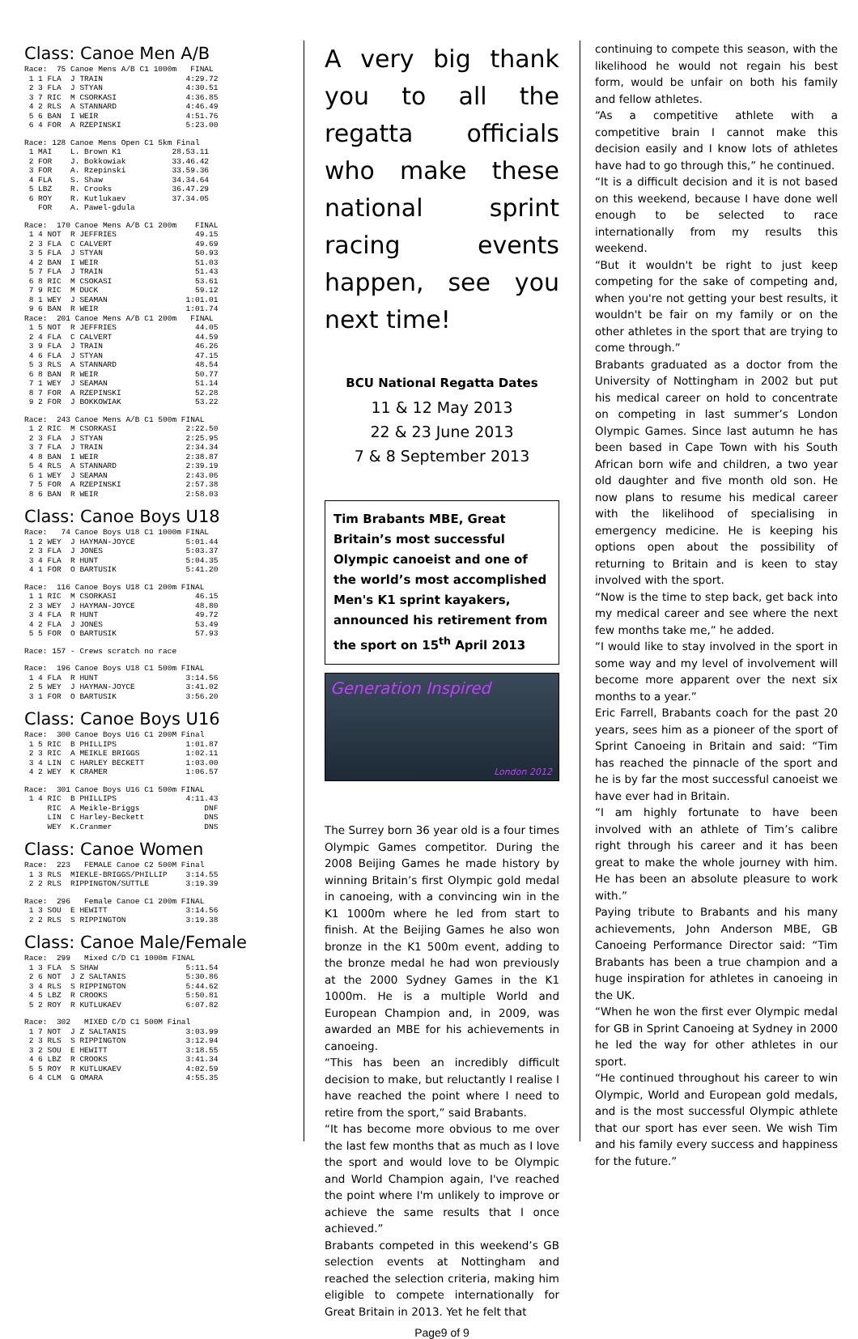Class: Canoe Men A/B
Race:  75 Canoe Mens A/B C1 1000m   FINAL
 1 1 FLA  J TRAIN                  4:29.72
 2 3 FLA  J STYAN                  4:30.51
 3 7 RIC  M CSORKASI               4:36.85
 4 2 RLS  A STANNARD               4:46.49
 5 6 BAN  I WEIR                   4:51.76
 6 4 FOR  A RZEPINSKI              5:23.00
Race: 128 Canoe Mens Open C1 5km Final
 1 MAI    L. Brown K1           28.53.11
 2 FOR    J. Bokkowiak          33.46.42
 3 FOR    A. Rzepinski          33.59.36
 4 FLA    S. Shaw               34.34.64
 5 LBZ    R. Crooks             36.47.29
 6 ROY    R. Kutlukaev          37.34.05
   FOR    A. Pawel-gdula
Race:  170 Canoe Mens A/B C1 200m    FINAL
 1 4 NOT  R JEFFRIES                 49.15
 2 3 FLA  C CALVERT                  49.69
 3 5 FLA  J STYAN                    50.93
 4 2 BAN  I WEIR                     51.03
 5 7 FLA  J TRAIN                    51.43
 6 8 RIC  M CSOKASI                  53.61
 7 9 RIC  M DUCK                     59.12
 8 1 WEY  J SEAMAN                 1:01.01
 9 6 BAN  R WEIR                   1:01.74
Race:  201 Canoe Mens A/B C1 200m   FINAL
 1 5 NOT  R JEFFRIES                 44.05
 2 4 FLA  C CALVERT                  44.59
 3 9 FLA  J TRAIN                    46.26
 4 6 FLA  J STYAN                    47.15
 5 3 RLS  A STANNARD                 48.54
 6 8 BAN  R WEIR                     50.77
 7 1 WEY  J SEAMAN                   51.14
 8 7 FOR  A RZEPINSKI                52.28
 9 2 FOR  J BOKKOWIAK                53.22
Race:  243 Canoe Mens A/B C1 500m FINAL
 1 2 RIC  M CSORKASI               2:22.50
 2 3 FLA  J STYAN                  2:25.95
 3 7 FLA  J TRAIN                  2:34.34
 4 8 BAN  I WEIR                   2:38.87
 5 4 RLS  A STANNARD               2:39.19
 6 1 WEY  J SEAMAN                 2:43.06
 7 5 FOR  A RZEPINSKI              2:57.38
 8 6 BAN  R WEIR                   2:58.03
Class: Canoe Boys U18
Race:   74 Canoe Boys U18 C1 1000m FINAL
 1 2 WEY  J HAYMAN-JOYCE           5:01.44
 2 3 FLA  J JONES                  5:03.37
 3 4 FLA  R HUNT                   5:04.35
 4 1 FOR  O BARTUSIK               5:41.20
Race:  116 Canoe Boys U18 C1 200m FINAL
 1 1 RIC  M CSORKASI                 46.15
 2 3 WEY  J HAYMAN-JOYCE             48.80
 3 4 FLA  R HUNT                     49.72
 4 2 FLA  J JONES                    53.49
 5 5 FOR  O BARTUSIK                 57.93
Race: 157 - Crews scratch no race
Race:  196 Canoe Boys U18 C1 500m FINAL
 1 4 FLA  R HUNT                   3:14.56
 2 5 WEY  J HAYMAN-JOYCE           3:41.02
 3 1 FOR  O BARTUSIK               3:56.20
Class: Canoe Boys U16
Race:  300 Canoe Boys U16 C1 200M Final
 1 5 RIC  B PHILLIPS               1:01.87
 2 3 RIC  A MEIKLE BRIGGS          1:02.11
 3 4 LIN  C HARLEY BECKETT         1:03.00
 4 2 WEY  K CRAMER                 1:06.57
Race:  301 Canoe Boys U16 C1 500m FINAL
 1 4 RIC  B PHILLIPS               4:11.43
     RIC  A Meikle-Briggs              DNF
     LIN  C Harley-Beckett             DNS
     WEY  K.Cranmer                    DNS
Class: Canoe Women
Race:  223   FEMALE Canoe C2 500M Final
 1 3 RLS  MIEKLE-BRIGGS/PHILLIP    3:14.55
 2 2 RLS  RIPPINGTON/SUTTLE        3:19.39
Race:  296   Female Canoe C1 200m FINAL
 1 3 SOU  E HEWITT                 3:14.56
 2 2 RLS  S RIPPINGTON             3:19.38
Class: Canoe Male/Female
Race:  299   Mixed C/D C1 1000m FINAL
 1 3 FLA  S SHAW                   5:11.54
 2 6 NOT  J Z SALTANIS             5:30.86
 3 4 RLS  S RIPPINGTON             5:44.62
 4 5 LBZ  R CROOKS                 5:50.81
 5 2 ROY  R KUTLUKAEV              6:07.82
Race:  302   MIXED C/D C1 500M Final
 1 7 NOT  J Z SALTANIS             3:03.99
 2 3 RLS  S RIPPINGTON             3:12.94
 3 2 SOU  E HEWITT                 3:18.55
 4 6 LBZ  R CROOKS                 3:41.34
 5 5 ROY  R KUTLUKAEV              4:02.59
 6 4 CLM  G OMARA                  4:55.35
A very big thank you to all the regatta officials who make these national sprint racing events happen, see you next time!
BCU National Regatta Dates
11 & 12 May 2013
22 & 23 June 2013
7 & 8 September 2013
Tim Brabants MBE, Great Britain’s most successful Olympic canoeist and one of the world’s most accomplished Men's K1 sprint kayakers, announced his retirement from the sport on 15<sup>th</sup> April 2013
Generation Inspired
London 2012
The Surrey born 36 year old is a four times Olympic Games competitor. During the 2008 Beijing Games he made history by winning Britain’s first Olympic gold medal in canoeing, with a convincing win in the K1 1000m where he led from start to finish. At the Beijing Games he also won bronze in the K1 500m event, adding to the bronze medal he had won previously at the 2000 Sydney Games in the K1 1000m. He is a multiple World and European Champion and, in 2009, was awarded an MBE for his achievements in canoeing.
“This has been an incredibly difficult decision to make, but reluctantly I realise I have reached the point where I need to retire from the sport,” said Brabants.
“It has become more obvious to me over the last few months that as much as I love the sport and would love to be Olympic and World Champion again, I've reached the point where I'm unlikely to improve or achieve the same results that I once achieved.”
Brabants competed in this weekend’s GB selection events at Nottingham and reached the selection criteria, making him eligible to compete internationally for Great Britain in 2013. Yet he felt that
Page9 of 9
continuing to compete this season, with the likelihood he would not regain his best form, would be unfair on both his family and fellow athletes.
“As a competitive athlete with a competitive brain I cannot make this decision easily and I know lots of athletes have had to go through this,” he continued.
“It is a difficult decision and it is not based on this weekend, because I have done well enough to be selected to race internationally from my results this weekend.
“But it wouldn't be right to just keep competing for the sake of competing and, when you're not getting your best results, it wouldn't be fair on my family or on the other athletes in the sport that are trying to come through.”
Brabants graduated as a doctor from the University of Nottingham in 2002 but put his medical career on hold to concentrate on competing in last summer’s London Olympic Games. Since last autumn he has been based in Cape Town with his South African born wife and children, a two year old daughter and five month old son. He now plans to resume his medical career with the likelihood of specialising in emergency medicine. He is keeping his options open about the possibility of returning to Britain and is keen to stay involved with the sport.
“Now is the time to step back, get back into my medical career and see where the next few months take me,” he added.
“I would like to stay involved in the sport in some way and my level of involvement will become more apparent over the next six months to a year.”
Eric Farrell, Brabants coach for the past 20 years, sees him as a pioneer of the sport of Sprint Canoeing in Britain and said: “Tim has reached the pinnacle of the sport and he is by far the most successful canoeist we have ever had in Britain.
“I am highly fortunate to have been involved with an athlete of Tim’s calibre right through his career and it has been great to make the whole journey with him. He has been an absolute pleasure to work with.”
Paying tribute to Brabants and his many achievements, John Anderson MBE, GB Canoeing Performance Director said: “Tim Brabants has been a true champion and a huge inspiration for athletes in canoeing in the UK.
“When he won the first ever Olympic medal for GB in Sprint Canoeing at Sydney in 2000 he led the way for other athletes in our sport.
“He continued throughout his career to win Olympic, World and European gold medals, and is the most successful Olympic athlete that our sport has ever seen. We wish Tim and his family every success and happiness for the future.”